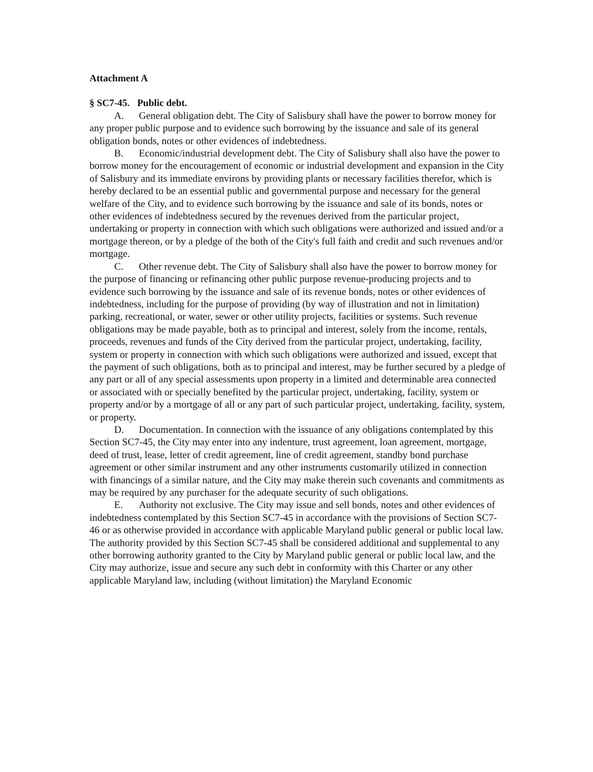Attachment A
§ SC7-45. Public debt.
A. General obligation debt. The City of Salisbury shall have the power to borrow money for any proper public purpose and to evidence such borrowing by the issuance and sale of its general obligation bonds, notes or other evidences of indebtedness.
B. Economic/industrial development debt. The City of Salisbury shall also have the power to borrow money for the encouragement of economic or industrial development and expansion in the City of Salisbury and its immediate environs by providing plants or necessary facilities therefor, which is hereby declared to be an essential public and governmental purpose and necessary for the general welfare of the City, and to evidence such borrowing by the issuance and sale of its bonds, notes or other evidences of indebtedness secured by the revenues derived from the particular project, undertaking or property in connection with which such obligations were authorized and issued and/or a mortgage thereon, or by a pledge of the both of the City's full faith and credit and such revenues and/or mortgage.
C. Other revenue debt. The City of Salisbury shall also have the power to borrow money for the purpose of financing or refinancing other public purpose revenue-producing projects and to evidence such borrowing by the issuance and sale of its revenue bonds, notes or other evidences of indebtedness, including for the purpose of providing (by way of illustration and not in limitation) parking, recreational, or water, sewer or other utility projects, facilities or systems. Such revenue obligations may be made payable, both as to principal and interest, solely from the income, rentals, proceeds, revenues and funds of the City derived from the particular project, undertaking, facility, system or property in connection with which such obligations were authorized and issued, except that the payment of such obligations, both as to principal and interest, may be further secured by a pledge of any part or all of any special assessments upon property in a limited and determinable area connected or associated with or specially benefited by the particular project, undertaking, facility, system or property and/or by a mortgage of all or any part of such particular project, undertaking, facility, system, or property.
D. Documentation. In connection with the issuance of any obligations contemplated by this Section SC7-45, the City may enter into any indenture, trust agreement, loan agreement, mortgage, deed of trust, lease, letter of credit agreement, line of credit agreement, standby bond purchase agreement or other similar instrument and any other instruments customarily utilized in connection with financings of a similar nature, and the City may make therein such covenants and commitments as may be required by any purchaser for the adequate security of such obligations.
E. Authority not exclusive. The City may issue and sell bonds, notes and other evidences of indebtedness contemplated by this Section SC7-45 in accordance with the provisions of Section SC7-46 or as otherwise provided in accordance with applicable Maryland public general or public local law. The authority provided by this Section SC7-45 shall be considered additional and supplemental to any other borrowing authority granted to the City by Maryland public general or public local law, and the City may authorize, issue and secure any such debt in conformity with this Charter or any other applicable Maryland law, including (without limitation) the Maryland Economic